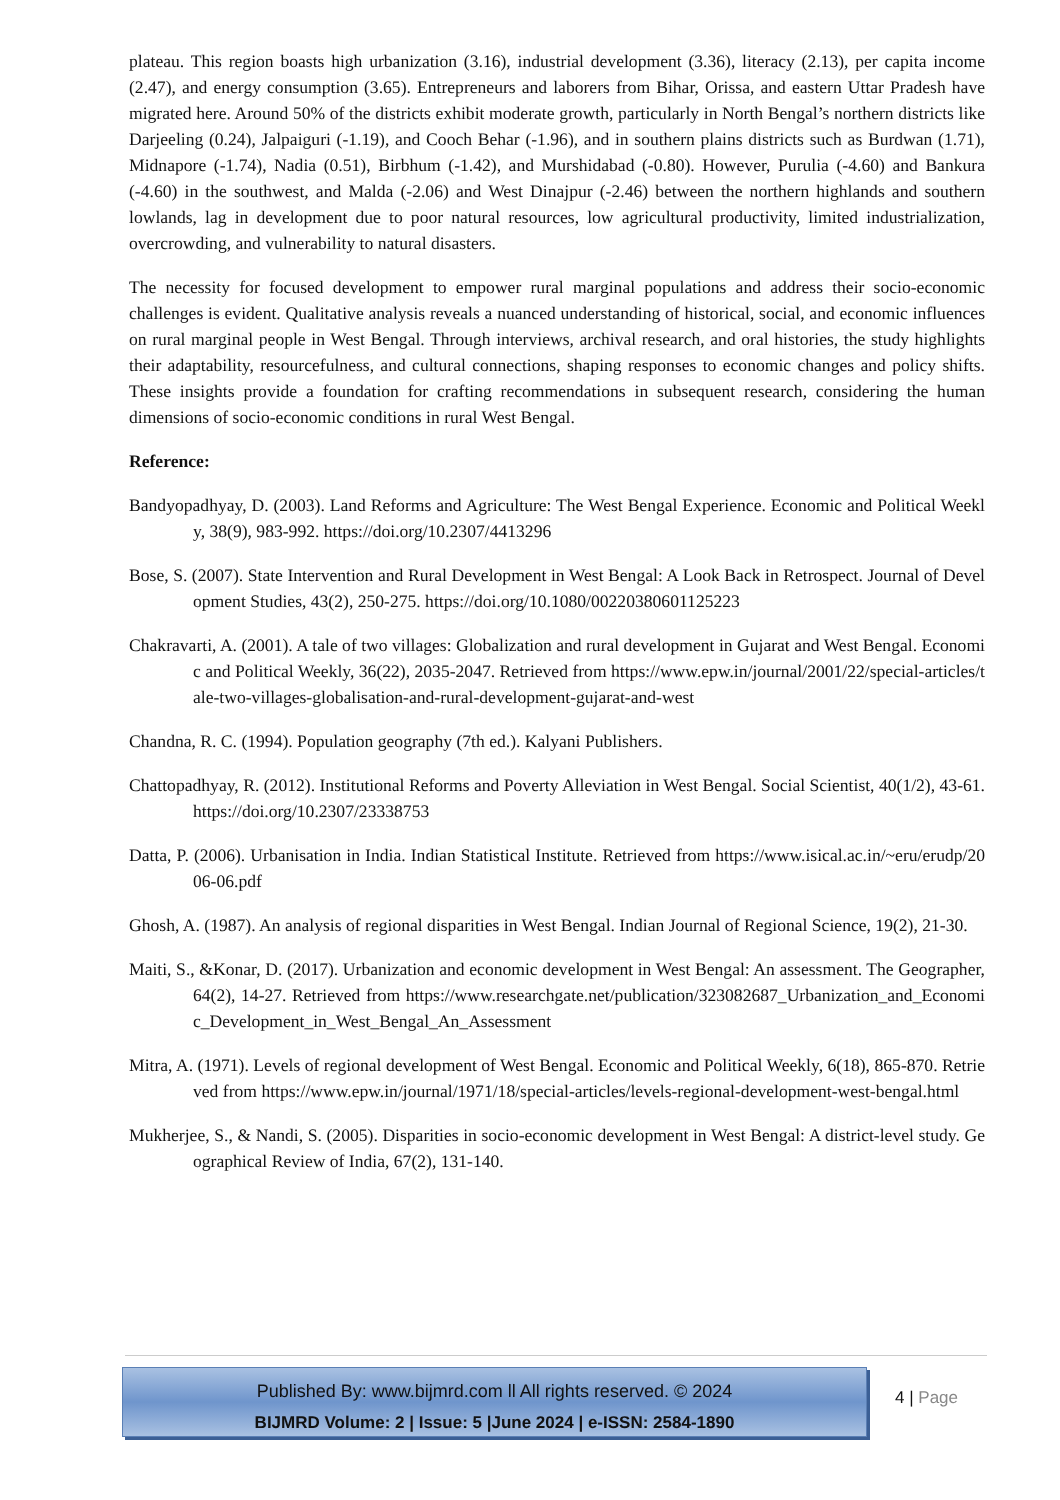plateau. This region boasts high urbanization (3.16), industrial development (3.36), literacy (2.13), per capita income (2.47), and energy consumption (3.65). Entrepreneurs and laborers from Bihar, Orissa, and eastern Uttar Pradesh have migrated here. Around 50% of the districts exhibit moderate growth, particularly in North Bengal’s northern districts like Darjeeling (0.24), Jalpaiguri (-1.19), and Cooch Behar (-1.96), and in southern plains districts such as Burdwan (1.71), Midnapore (-1.74), Nadia (0.51), Birbhum (-1.42), and Murshidabad (-0.80). However, Purulia (-4.60) and Bankura (-4.60) in the southwest, and Malda (-2.06) and West Dinajpur (-2.46) between the northern highlands and southern lowlands, lag in development due to poor natural resources, low agricultural productivity, limited industrialization, overcrowding, and vulnerability to natural disasters.
The necessity for focused development to empower rural marginal populations and address their socio-economic challenges is evident. Qualitative analysis reveals a nuanced understanding of historical, social, and economic influences on rural marginal people in West Bengal. Through interviews, archival research, and oral histories, the study highlights their adaptability, resourcefulness, and cultural connections, shaping responses to economic changes and policy shifts. These insights provide a foundation for crafting recommendations in subsequent research, considering the human dimensions of socio-economic conditions in rural West Bengal.
Reference:
Bandyopadhyay, D. (2003). Land Reforms and Agriculture: The West Bengal Experience. Economic and Political Weekly, 38(9), 983-992. https://doi.org/10.2307/4413296
Bose, S. (2007). State Intervention and Rural Development in West Bengal: A Look Back in Retrospect. Journal of Development Studies, 43(2), 250-275. https://doi.org/10.1080/00220380601125223
Chakravarti, A. (2001). A tale of two villages: Globalization and rural development in Gujarat and West Bengal. Economic and Political Weekly, 36(22), 2035-2047. Retrieved from https://www.epw.in/journal/2001/22/special-articles/tale-two-villages-globalisation-and-rural-development-gujarat-and-west
Chandna, R. C. (1994). Population geography (7th ed.). Kalyani Publishers.
Chattopadhyay, R. (2012). Institutional Reforms and Poverty Alleviation in West Bengal. Social Scientist, 40(1/2), 43-61. https://doi.org/10.2307/23338753
Datta, P. (2006). Urbanisation in India. Indian Statistical Institute. Retrieved from https://www.isical.ac.in/~eru/erudp/2006-06.pdf
Ghosh, A. (1987). An analysis of regional disparities in West Bengal. Indian Journal of Regional Science, 19(2), 21-30.
Maiti, S., &Konar, D. (2017). Urbanization and economic development in West Bengal: An assessment. The Geographer, 64(2), 14-27. Retrieved from https://www.researchgate.net/publication/323082687_Urbanization_and_Economic_Development_in_West_Bengal_An_Assessment
Mitra, A. (1971). Levels of regional development of West Bengal. Economic and Political Weekly, 6(18), 865-870. Retrieved from https://www.epw.in/journal/1971/18/special-articles/levels-regional-development-west-bengal.html
Mukherjee, S., & Nandi, S. (2005). Disparities in socio-economic development in West Bengal: A district-level study. Geographical Review of India, 67(2), 131-140.
Published By: www.bijmrd.com ll All rights reserved. © 2024
BIJMRD Volume: 2 | Issue: 5 |June 2024 | e-ISSN: 2584-1890
4 | Page